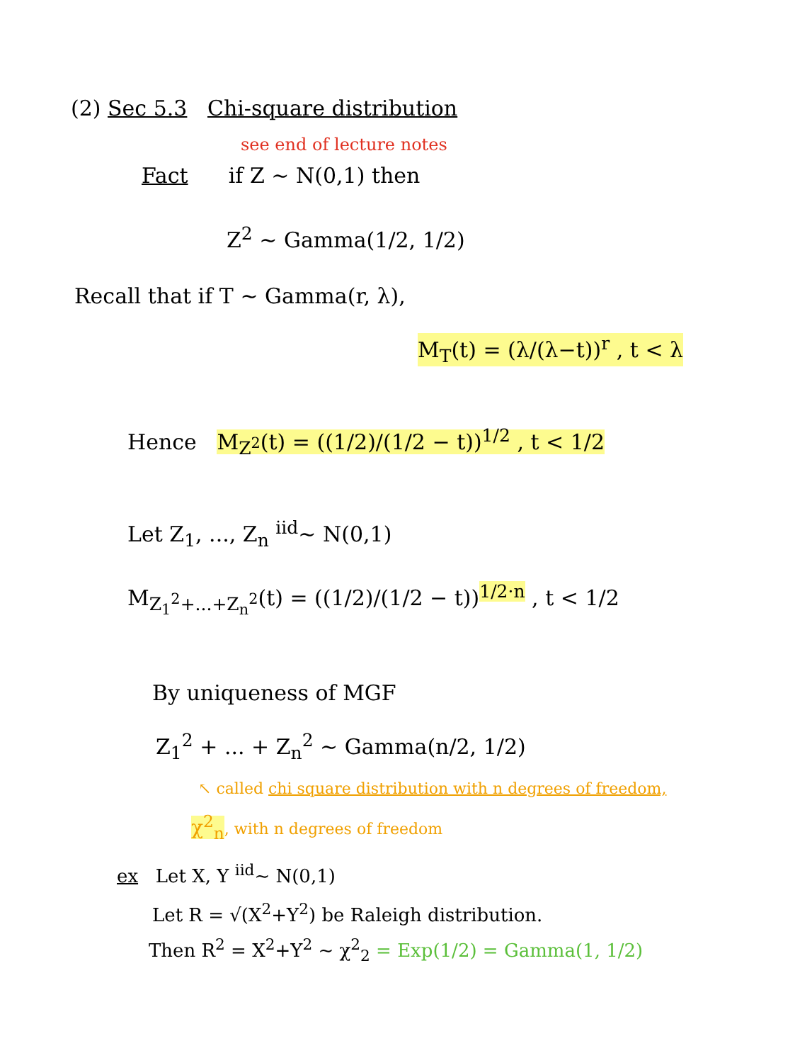(2) Sec 5.3 Chi-square distribution
see end of lecture notes
Fact if Z ~ N(0,1) then
Z<sup>2</sup> ~ Gamma(1/2, 1/2)
Recall that if T ~ Gamma(r, λ),
M<sub>T</sub>(t) = (λ/(λ−t))<sup>r</sup> , t < λ
Hence M<sub>Z<sup>2</sup></sub>(t) = ((1/2)/(1/2 − t))<sup>1/2</sup> , t < 1/2
Let Z<sub>1</sub>, ..., Z<sub>n</sub> <sup>iid</sup>~ N(0,1)
M<sub>Z<sub>1</sub><sup>2</sup>+...+Z<sub>n</sub><sup>2</sup></sub>(t) = ((1/2)/(1/2 − t))<sup>1/2·n</sup> , t < 1/2
By uniqueness of MGF
Z<sub>1</sub><sup>2</sup> + ... + Z<sub>n</sub><sup>2</sup> ~ Gamma(n/2, 1/2)
↖ called chi square distribution with n degrees of freedom,
χ<sup>2</sup><sub>n</sub>, with n degrees of freedom
ex Let X, Y <sup>iid</sup>~ N(0,1)
Let R = √(X<sup>2</sup>+Y<sup>2</sup>) be Raleigh distribution.
Then R<sup>2</sup> = X<sup>2</sup>+Y<sup>2</sup> ~ χ<sup>2</sup><sub>2</sub> = Exp(1/2) = Gamma(1, 1/2)